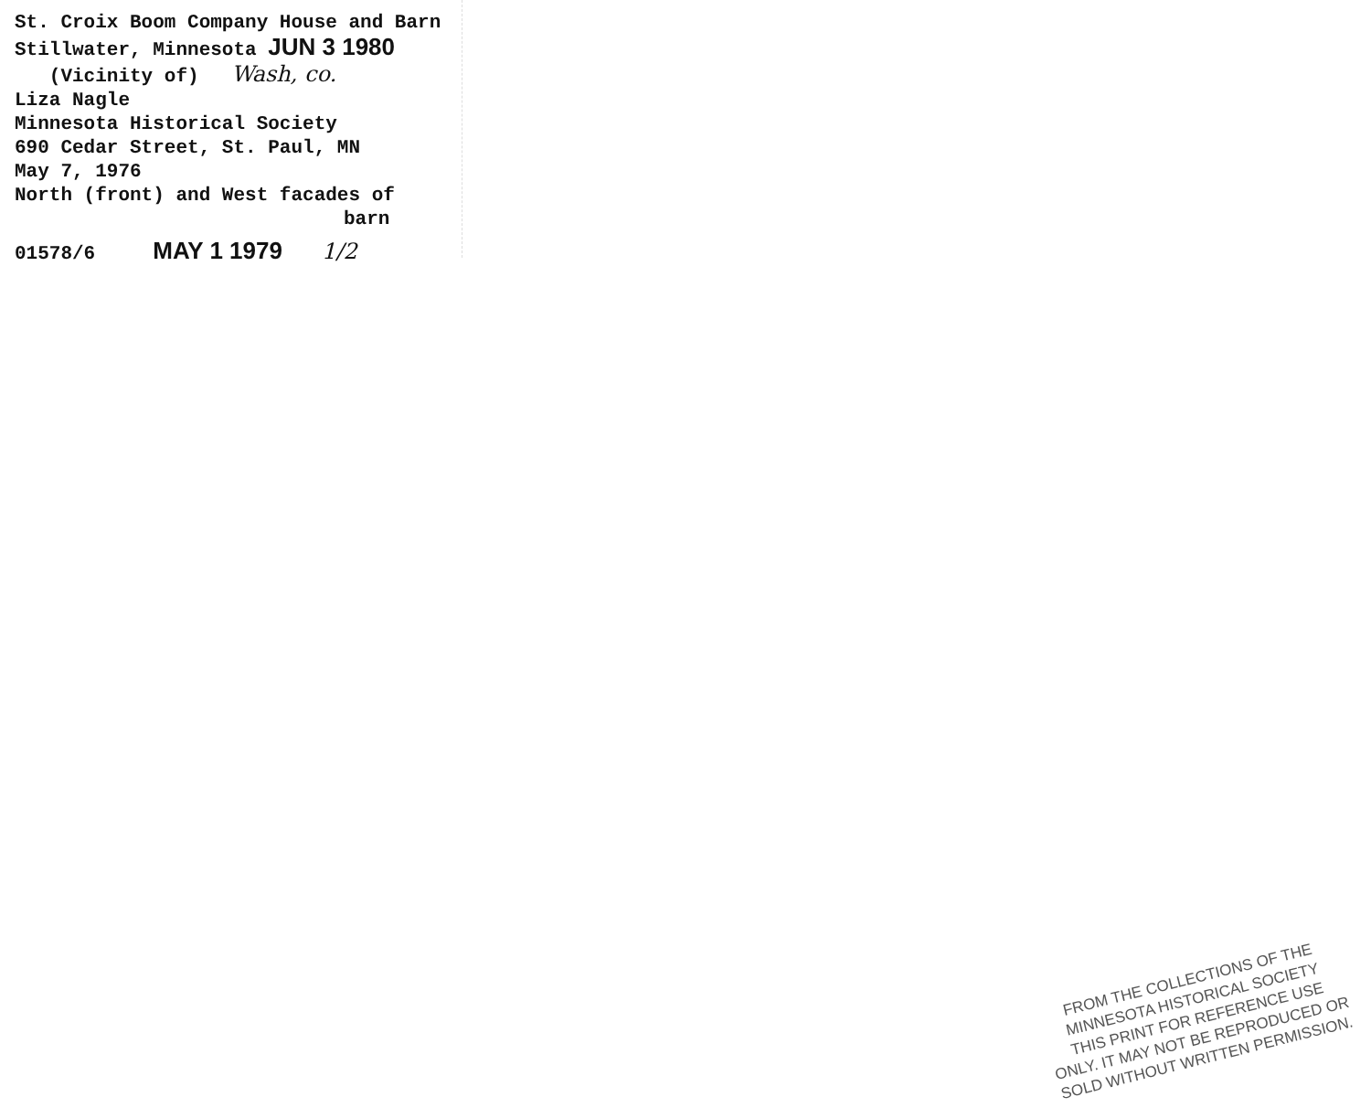St. Croix Boom Company House and Barn
Stillwater, Minnesota JUN 3 1980
(Vicinity of) Wash, co.
Liza Nagle
Minnesota Historical Society
690 Cedar Street, St. Paul, MN
May 7, 1976
North (front) and West facades of
barn
01578/6 MAY 1 1979 1/2
FROM THE COLLECTIONS OF THE
MINNESOTA HISTORICAL SOCIETY
THIS PRINT FOR REFERENCE USE
ONLY. IT MAY NOT BE REPRODUCED OR
SOLD WITHOUT WRITTEN PERMISSION.